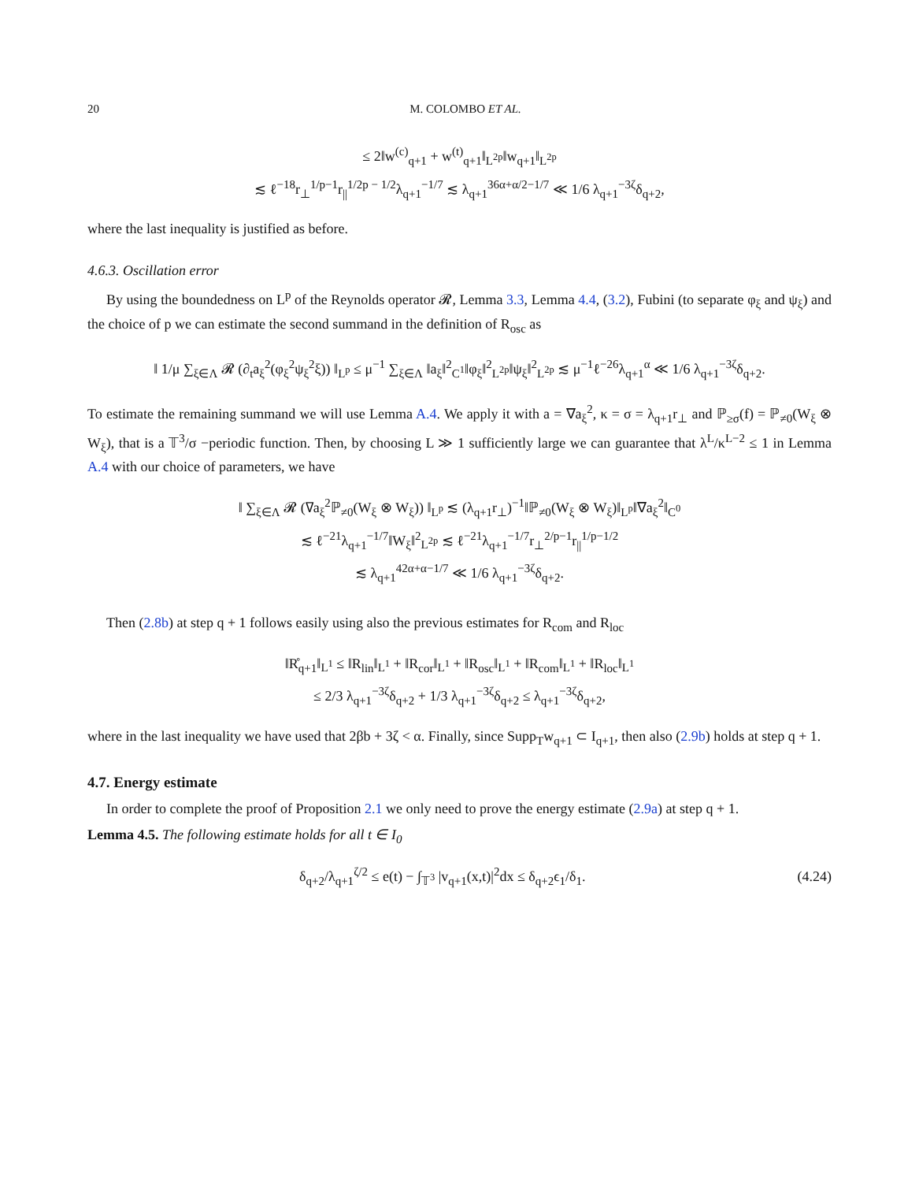20 M. COLOMBO ET AL.
≤ 2‖w<sup>(c)</sup><sub>q+1</sub> + w<sup>(t)</sup><sub>q+1</sub>‖<sub>L<sup>2p</sup></sub>‖w<sub>q+1</sub>‖<sub>L<sup>2p</sup></sub>
≲ ℓ<sup>−18</sup>r<sub>⊥</sub><sup>1/p−1</sup>r<sub>||</sub><sup>1/2p − 1/2</sup>λ<sub>q+1</sub><sup>−1/7</sup> ≲ λ<sub>q+1</sub><sup>36α+α/2−1/7</sup> ≪ 1/6 λ<sub>q+1</sub><sup>−3ζ</sup>δ<sub>q+2</sub>,
where the last inequality is justified as before.
4.6.3. Oscillation error
By using the boundedness on L<sup>p</sup> of the Reynolds operator 𝓡, Lemma 3.3, Lemma 4.4, (3.2), Fubini (to separate φ<sub>ξ</sub> and ψ<sub>ξ</sub>) and the choice of p we can estimate the second summand in the definition of R<sub>osc</sub> as
‖ 1/μ ∑<sub>ξ∈Λ</sub> 𝓡 (∂<sub>t</sub>a<sub>ξ</sub><sup>2</sup>(φ<sub>ξ</sub><sup>2</sup>ψ<sub>ξ</sub><sup>2</sup>ξ)) ‖<sub>L<sup>p</sup></sub> ≤ μ<sup>−1</sup> ∑<sub>ξ∈Λ</sub> ‖a<sub>ξ</sub>‖<sup>2</sup><sub>C<sup>1</sup></sub>‖φ<sub>ξ</sub>‖<sup>2</sup><sub>L<sup>2p</sup></sub>‖ψ<sub>ξ</sub>‖<sup>2</sup><sub>L<sup>2p</sup></sub> ≲ μ<sup>−1</sup>ℓ<sup>−26</sup>λ<sub>q+1</sub><sup>α</sup> ≪ 1/6 λ<sub>q+1</sub><sup>−3ζ</sup>δ<sub>q+2</sub>.
To estimate the remaining summand we will use Lemma A.4. We apply it with a = ∇a<sub>ξ</sub><sup>2</sup>, κ = σ = λ<sub>q+1</sub>r<sub>⊥</sub> and ℙ<sub>≥σ</sub>(f) = ℙ<sub>≠0</sub>(W<sub>ξ</sub> ⊗ W<sub>ξ</sub>), that is a 𝕋<sup>3</sup>/σ −periodic function. Then, by choosing L ≫ 1 sufficiently large we can guarantee that λ<sup>L</sup>/κ<sup>L−2</sup> ≤ 1 in Lemma A.4 with our choice of parameters, we have
‖ ∑<sub>ξ∈Λ</sub> 𝓡 (∇a<sub>ξ</sub><sup>2</sup>ℙ<sub>≠0</sub>(W<sub>ξ</sub> ⊗ W<sub>ξ</sub>)) ‖<sub>L<sup>p</sup></sub> ≲ (λ<sub>q+1</sub>r<sub>⊥</sub>)<sup>−1</sup>‖ℙ<sub>≠0</sub>(W<sub>ξ</sub> ⊗ W<sub>ξ</sub>)‖<sub>L<sup>p</sup></sub>‖∇a<sub>ξ</sub><sup>2</sup>‖<sub>C<sup>0</sup></sub>
≲ ℓ<sup>−21</sup>λ<sub>q+1</sub><sup>−1/7</sup>‖W<sub>ξ</sub>‖<sup>2</sup><sub>L<sup>2p</sup></sub> ≲ ℓ<sup>−21</sup>λ<sub>q+1</sub><sup>−1/7</sup>r<sub>⊥</sub><sup>2/p−1</sup>r<sub>||</sub><sup>1/p−1/2</sup>
≲ λ<sub>q+1</sub><sup>42α+α−1/7</sup> ≪ 1/6 λ<sub>q+1</sub><sup>−3ζ</sup>δ<sub>q+2</sub>.
Then (2.8b) at step q + 1 follows easily using also the previous estimates for R<sub>com</sub> and R<sub>loc</sub>
‖R̊<sub>q+1</sub>‖<sub>L<sup>1</sup></sub> ≤ ‖R<sub>lin</sub>‖<sub>L<sup>1</sup></sub> + ‖R<sub>cor</sub>‖<sub>L<sup>1</sup></sub> + ‖R<sub>osc</sub>‖<sub>L<sup>1</sup></sub> + ‖R<sub>com</sub>‖<sub>L<sup>1</sup></sub> + ‖R<sub>loc</sub>‖<sub>L<sup>1</sup></sub>
≤ 2/3 λ<sub>q+1</sub><sup>−3ζ</sup>δ<sub>q+2</sub> + 1/3 λ<sub>q+1</sub><sup>−3ζ</sup>δ<sub>q+2</sub> ≤ λ<sub>q+1</sub><sup>−3ζ</sup>δ<sub>q+2</sub>,
where in the last inequality we have used that 2βb + 3ζ < α. Finally, since Supp<sub>T</sub>w<sub>q+1</sub> ⊂ I<sub>q+1</sub>, then also (2.9b) holds at step q + 1.
4.7. Energy estimate
In order to complete the proof of Proposition 2.1 we only need to prove the energy estimate (2.9a) at step q + 1.
Lemma 4.5. The following estimate holds for all t ∈ I<sub>0</sub>
δ<sub>q+2</sub>/λ<sub>q+1</sub><sup>ζ/2</sup> ≤ e(t) − ∫<sub>𝕋<sup>3</sup></sub> |v<sub>q+1</sub>(x,t)|<sup>2</sup>dx ≤ δ<sub>q+2</sub>ϵ<sub>1</sub>/δ<sub>1</sub>. (4.24)